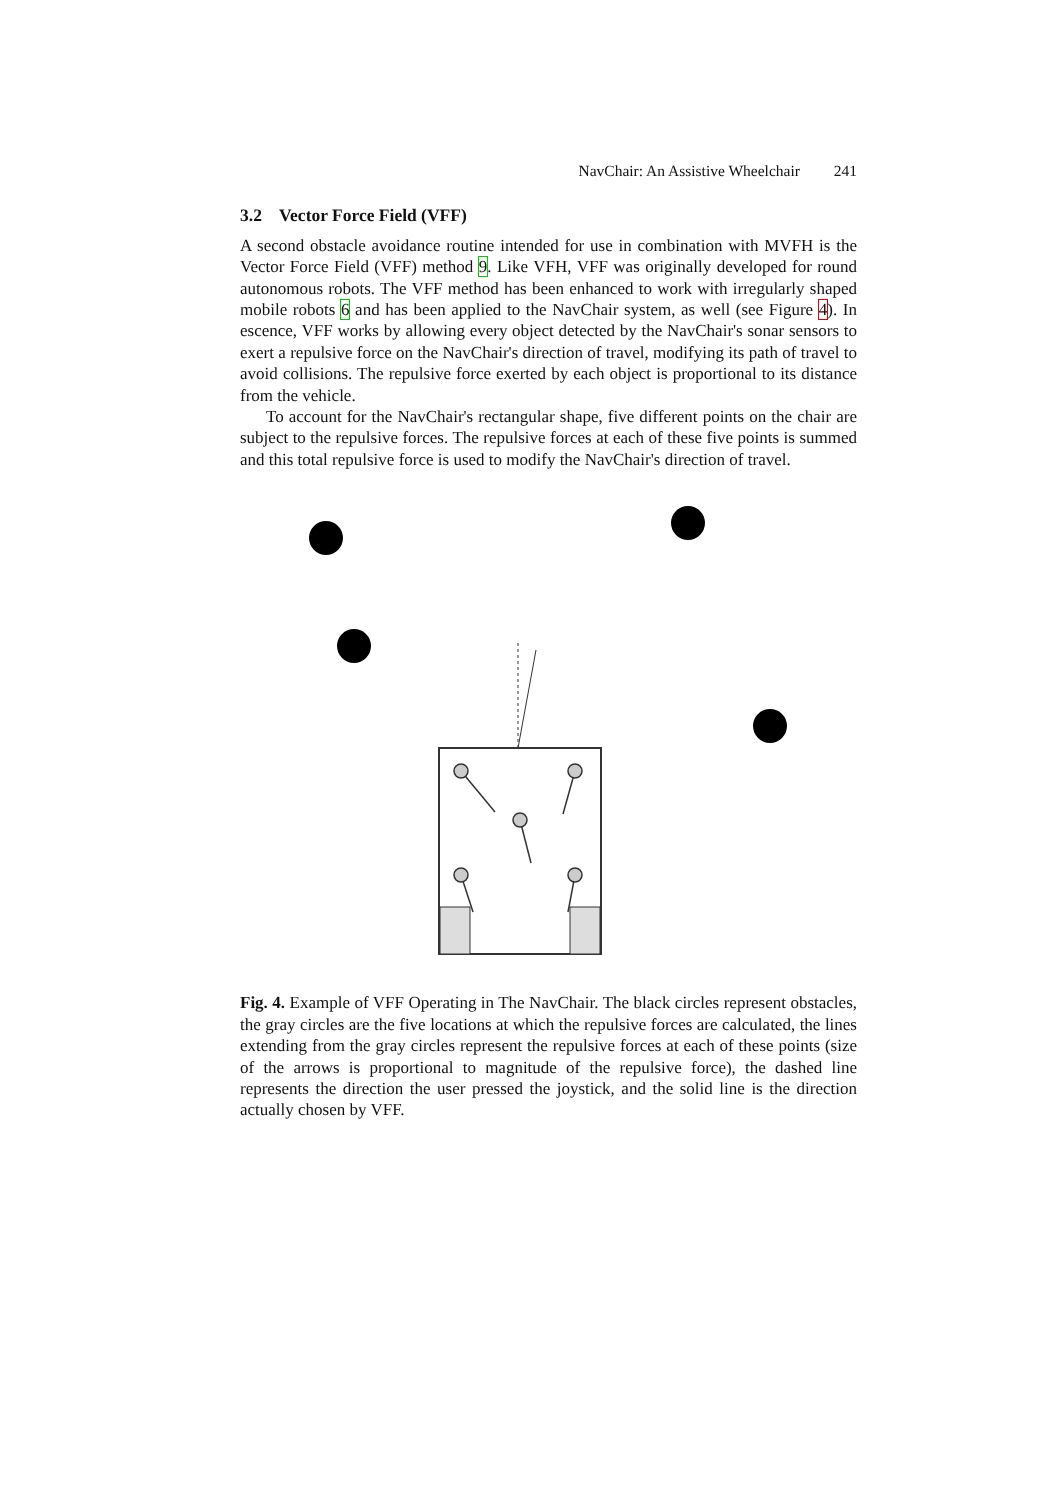NavChair: An Assistive Wheelchair 241
3.2 Vector Force Field (VFF)
A second obstacle avoidance routine intended for use in combination with MVFH is the Vector Force Field (VFF) method 9. Like VFH, VFF was originally developed for round autonomous robots. The VFF method has been enhanced to work with irregularly shaped mobile robots 6 and has been applied to the NavChair system, as well (see Figure 4). In escence, VFF works by allowing every object detected by the NavChair's sonar sensors to exert a repulsive force on the NavChair's direction of travel, modifying its path of travel to avoid collisions. The repulsive force exerted by each object is proportional to its distance from the vehicle.
To account for the NavChair's rectangular shape, five different points on the chair are subject to the repulsive forces. The repulsive forces at each of these five points is summed and this total repulsive force is used to modify the NavChair's direction of travel.
Fig. 4. Example of VFF Operating in The NavChair. The black circles represent obstacles, the gray circles are the five locations at which the repulsive forces are calculated, the lines extending from the gray circles represent the repulsive forces at each of these points (size of the arrows is proportional to magnitude of the repulsive force), the dashed line represents the direction the user pressed the joystick, and the solid line is the direction actually chosen by VFF.